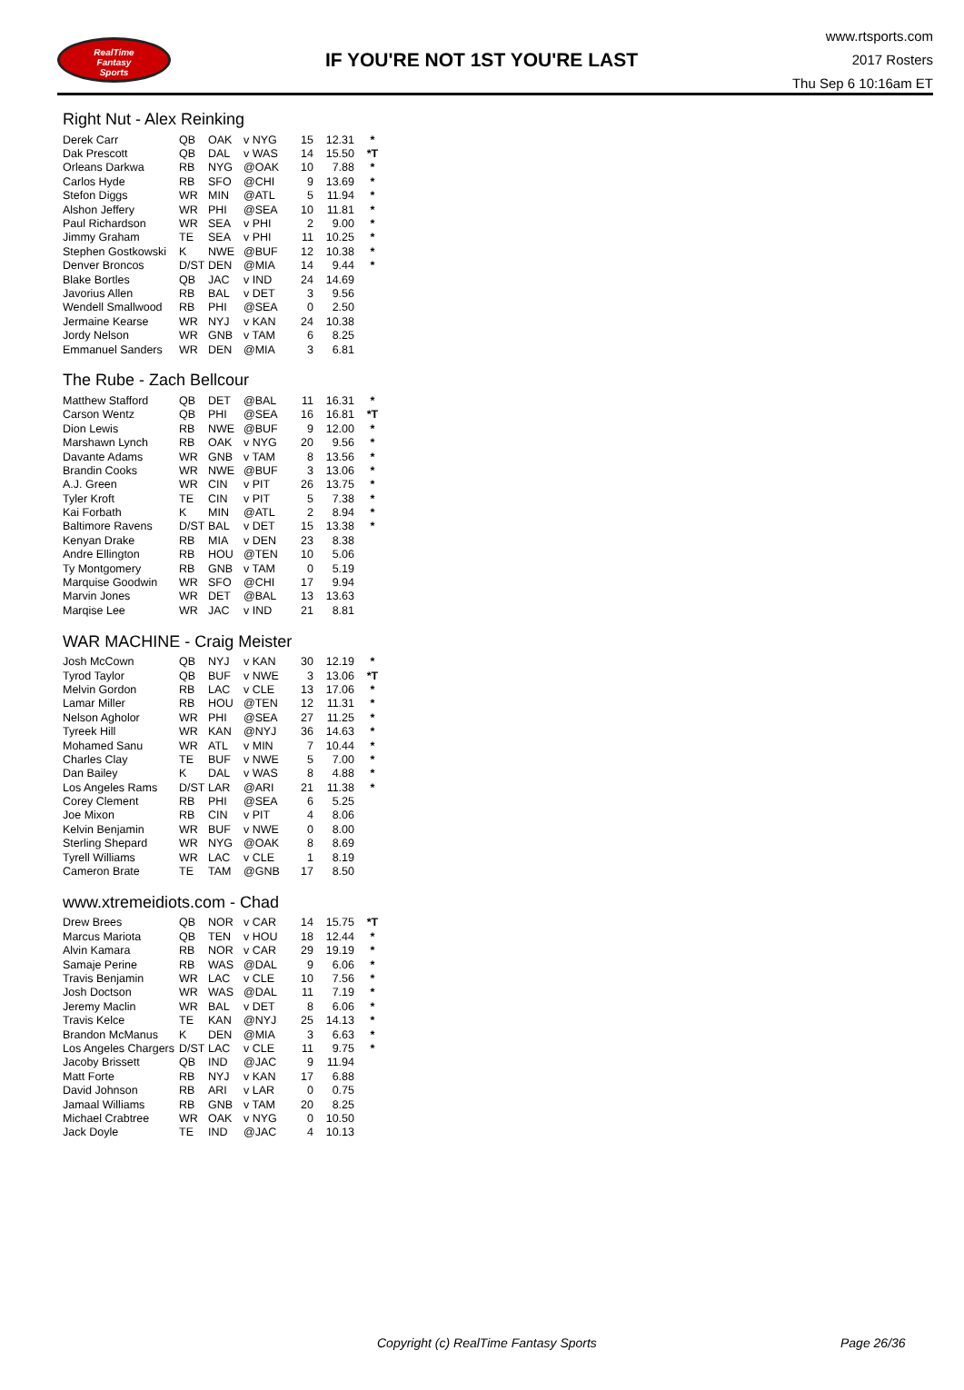RealTime
Fantasy
Sports
IF YOU'RE NOT 1ST YOU'RE LAST
www.rtsports.com
2017 Rosters
Thu Sep 6 10:16am ET
Right Nut - Alex Reinking
| Derek Carr | QB | OAK | v NYG | 15 | 12.31 | * |
| Dak Prescott | QB | DAL | v WAS | 14 | 15.50 | *T |
| Orleans Darkwa | RB | NYG | @OAK | 10 | 7.88 | * |
| Carlos Hyde | RB | SFO | @CHI | 9 | 13.69 | * |
| Stefon Diggs | WR | MIN | @ATL | 5 | 11.94 | * |
| Alshon Jeffery | WR | PHI | @SEA | 10 | 11.81 | * |
| Paul Richardson | WR | SEA | v PHI | 2 | 9.00 | * |
| Jimmy Graham | TE | SEA | v PHI | 11 | 10.25 | * |
| Stephen Gostkowski | K | NWE | @BUF | 12 | 10.38 | * |
| Denver Broncos | D/ST | DEN | @MIA | 14 | 9.44 | * |
| Blake Bortles | QB | JAC | v IND | 24 | 14.69 | |
| Javorius Allen | RB | BAL | v DET | 3 | 9.56 | |
| Wendell Smallwood | RB | PHI | @SEA | 0 | 2.50 | |
| Jermaine Kearse | WR | NYJ | v KAN | 24 | 10.38 | |
| Jordy Nelson | WR | GNB | v TAM | 6 | 8.25 | |
| Emmanuel Sanders | WR | DEN | @MIA | 3 | 6.81 | |
The Rube - Zach Bellcour
| Matthew Stafford | QB | DET | @BAL | 11 | 16.31 | * |
| Carson Wentz | QB | PHI | @SEA | 16 | 16.81 | *T |
| Dion Lewis | RB | NWE | @BUF | 9 | 12.00 | * |
| Marshawn Lynch | RB | OAK | v NYG | 20 | 9.56 | * |
| Davante Adams | WR | GNB | v TAM | 8 | 13.56 | * |
| Brandin Cooks | WR | NWE | @BUF | 3 | 13.06 | * |
| A.J. Green | WR | CIN | v PIT | 26 | 13.75 | * |
| Tyler Kroft | TE | CIN | v PIT | 5 | 7.38 | * |
| Kai Forbath | K | MIN | @ATL | 2 | 8.94 | * |
| Baltimore Ravens | D/ST | BAL | v DET | 15 | 13.38 | * |
| Kenyan Drake | RB | MIA | v DEN | 23 | 8.38 | |
| Andre Ellington | RB | HOU | @TEN | 10 | 5.06 | |
| Ty Montgomery | RB | GNB | v TAM | 0 | 5.19 | |
| Marquise Goodwin | WR | SFO | @CHI | 17 | 9.94 | |
| Marvin Jones | WR | DET | @BAL | 13 | 13.63 | |
| Marqise Lee | WR | JAC | v IND | 21 | 8.81 | |
WAR MACHINE - Craig Meister
| Josh McCown | QB | NYJ | v KAN | 30 | 12.19 | * |
| Tyrod Taylor | QB | BUF | v NWE | 3 | 13.06 | *T |
| Melvin Gordon | RB | LAC | v CLE | 13 | 17.06 | * |
| Lamar Miller | RB | HOU | @TEN | 12 | 11.31 | * |
| Nelson Agholor | WR | PHI | @SEA | 27 | 11.25 | * |
| Tyreek Hill | WR | KAN | @NYJ | 36 | 14.63 | * |
| Mohamed Sanu | WR | ATL | v MIN | 7 | 10.44 | * |
| Charles Clay | TE | BUF | v NWE | 5 | 7.00 | * |
| Dan Bailey | K | DAL | v WAS | 8 | 4.88 | * |
| Los Angeles Rams | D/ST | LAR | @ARI | 21 | 11.38 | * |
| Corey Clement | RB | PHI | @SEA | 6 | 5.25 | |
| Joe Mixon | RB | CIN | v PIT | 4 | 8.06 | |
| Kelvin Benjamin | WR | BUF | v NWE | 0 | 8.00 | |
| Sterling Shepard | WR | NYG | @OAK | 8 | 8.69 | |
| Tyrell Williams | WR | LAC | v CLE | 1 | 8.19 | |
| Cameron Brate | TE | TAM | @GNB | 17 | 8.50 | |
www.xtremeidiots.com - Chad
| Drew Brees | QB | NOR | v CAR | 14 | 15.75 | *T |
| Marcus Mariota | QB | TEN | v HOU | 18 | 12.44 | * |
| Alvin Kamara | RB | NOR | v CAR | 29 | 19.19 | * |
| Samaje Perine | RB | WAS | @DAL | 9 | 6.06 | * |
| Travis Benjamin | WR | LAC | v CLE | 10 | 7.56 | * |
| Josh Doctson | WR | WAS | @DAL | 11 | 7.19 | * |
| Jeremy Maclin | WR | BAL | v DET | 8 | 6.06 | * |
| Travis Kelce | TE | KAN | @NYJ | 25 | 14.13 | * |
| Brandon McManus | K | DEN | @MIA | 3 | 6.63 | * |
| Los Angeles Chargers | D/ST | LAC | v CLE | 11 | 9.75 | * |
| Jacoby Brissett | QB | IND | @JAC | 9 | 11.94 | |
| Matt Forte | RB | NYJ | v KAN | 17 | 6.88 | |
| David Johnson | RB | ARI | v LAR | 0 | 0.75 | |
| Jamaal Williams | RB | GNB | v TAM | 20 | 8.25 | |
| Michael Crabtree | WR | OAK | v NYG | 0 | 10.50 | |
| Jack Doyle | TE | IND | @JAC | 4 | 10.13 | |
Copyright (c) RealTime Fantasy Sports Page 26/36